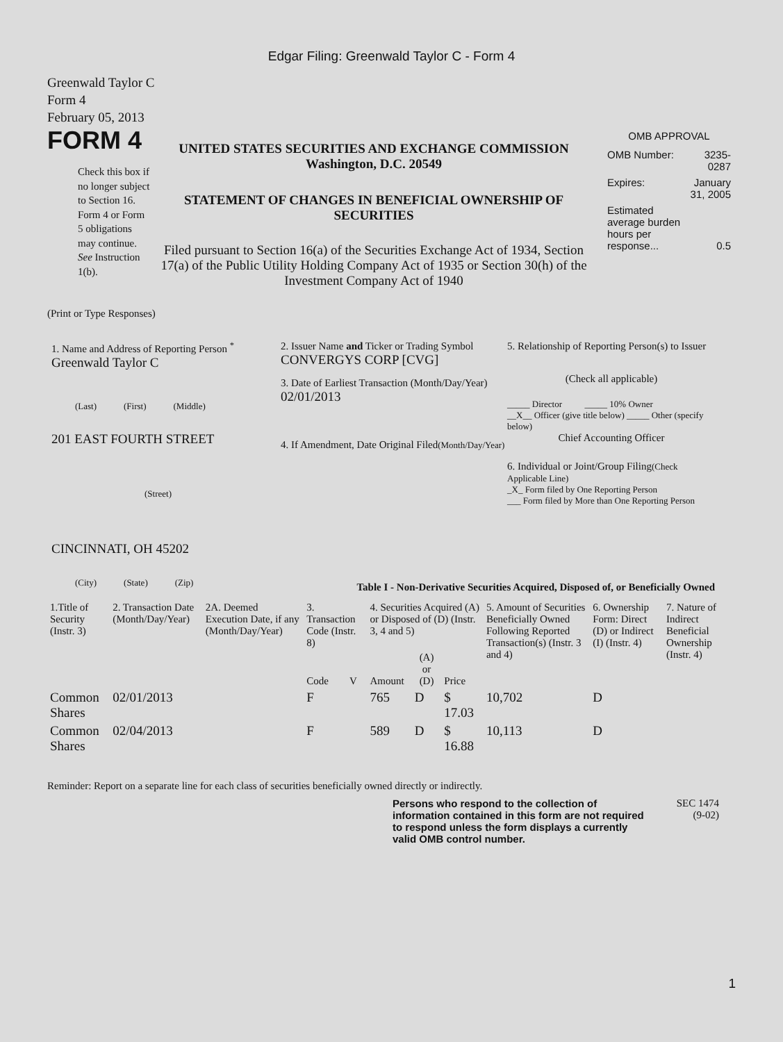Edgar Filing: Greenwald Taylor C - Form 4
Greenwald Taylor C
Form 4
February 05, 2013
FORM 4
Check this box if no longer subject to Section 16. Form 4 or Form 5 obligations may continue. See Instruction 1(b).
UNITED STATES SECURITIES AND EXCHANGE COMMISSION
Washington, D.C. 20549
STATEMENT OF CHANGES IN BENEFICIAL OWNERSHIP OF SECURITIES
Filed pursuant to Section 16(a) of the Securities Exchange Act of 1934, Section 17(a) of the Public Utility Holding Company Act of 1935 or Section 30(h) of the Investment Company Act of 1940
OMB APPROVAL
| OMB Number: | 3235-0287 |
| Expires: | January 31, 2005 |
| Estimated average burden hours per response... | 0.5 |
(Print or Type Responses)
1. Name and Address of Reporting Person <sup>*</sup>
Greenwald Taylor C
(Last) (First) (Middle)
201 EAST FOURTH STREET
(Street)
CINCINNATI, OH 45202
(City) (State) (Zip)
2. Issuer Name and Ticker or Trading Symbol
CONVERGYS CORP [CVG]
3. Date of Earliest Transaction (Month/Day/Year)
02/01/2013
4. If Amendment, Date Original Filed(Month/Day/Year)
5. Relationship of Reporting Person(s) to Issuer
(Check all applicable)
_____ Director _____ 10% Owner
__X__ Officer (give title below) _____ Other (specify below)
Chief Accounting Officer
6. Individual or Joint/Group Filing(Check Applicable Line)
_X_ Form filed by One Reporting Person
___ Form filed by More than One Reporting Person
Table I - Non-Derivative Securities Acquired, Disposed of, or Beneficially Owned
| 1.Title of Security (Instr. 3) | 2. Transaction Date (Month/Day/Year) | 2A. Deemed Execution Date, if any (Month/Day/Year) | 3. Transaction Code (Instr. 8) | | 4. Securities Acquired (A) or Disposed of (D) (Instr. 3, 4 and 5) | | | 5. Amount of Securities Beneficially Owned Following Reported Transaction(s) (Instr. 3 and 4) | 6. Ownership Form: Direct (D) or Indirect (I) (Instr. 4) | 7. Nature of Indirect Beneficial Ownership (Instr. 4) |
| --- | --- | --- | --- | --- | --- | --- | --- | --- | --- | --- |
| | | | Code | V | Amount | (A) or (D) | Price | | | |
| Common Shares | 02/01/2013 | | F | | 765 | D | $ 17.03 | 10,702 | D | |
| Common Shares | 02/04/2013 | | F | | 589 | D | $ 16.88 | 10,113 | D | |
Reminder: Report on a separate line for each class of securities beneficially owned directly or indirectly.
Persons who respond to the collection of information contained in this form are not required to respond unless the form displays a currently valid OMB control number.
SEC 1474
(9-02)
1